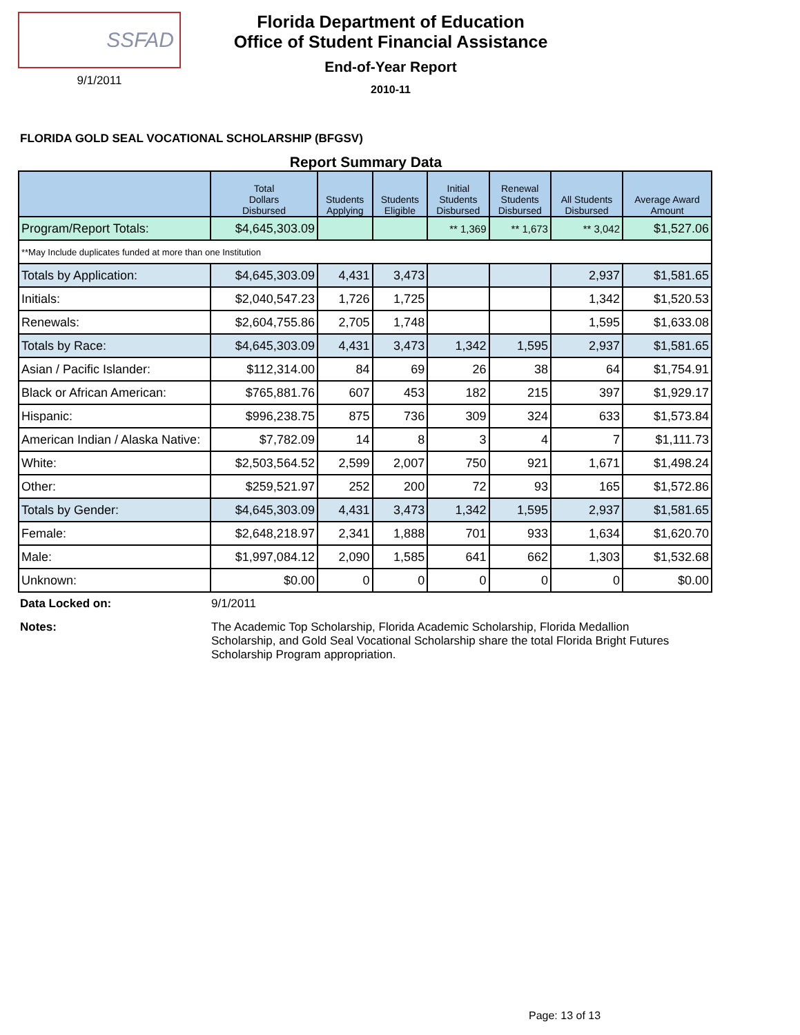SSFAD
9/1/2011
Florida Department of Education
Office of Student Financial Assistance
End-of-Year Report
2010-11
FLORIDA GOLD SEAL VOCATIONAL SCHOLARSHIP (BFGSV)
Report Summary Data
| | Total Dollars Disbursed | Students Applying | Students Eligible | Initial Students Disbursed | Renewal Students Disbursed | All Students Disbursed | Average Award Amount |
| --- | --- | --- | --- | --- | --- | --- | --- |
| Program/Report Totals: | $4,645,303.09 | | | ** 1,369 | ** 1,673 | ** 3,042 | $1,527.06 |
| **May Include duplicates funded at more than one Institution | | | | | | | |
| Totals by Application: | $4,645,303.09 | 4,431 | 3,473 | | | 2,937 | $1,581.65 |
| Initials: | $2,040,547.23 | 1,726 | 1,725 | | | 1,342 | $1,520.53 |
| Renewals: | $2,604,755.86 | 2,705 | 1,748 | | | 1,595 | $1,633.08 |
| Totals by Race: | $4,645,303.09 | 4,431 | 3,473 | 1,342 | 1,595 | 2,937 | $1,581.65 |
| Asian / Pacific Islander: | $112,314.00 | 84 | 69 | 26 | 38 | 64 | $1,754.91 |
| Black or African American: | $765,881.76 | 607 | 453 | 182 | 215 | 397 | $1,929.17 |
| Hispanic: | $996,238.75 | 875 | 736 | 309 | 324 | 633 | $1,573.84 |
| American Indian / Alaska Native: | $7,782.09 | 14 | 8 | 3 | 4 | 7 | $1,111.73 |
| White: | $2,503,564.52 | 2,599 | 2,007 | 750 | 921 | 1,671 | $1,498.24 |
| Other: | $259,521.97 | 252 | 200 | 72 | 93 | 165 | $1,572.86 |
| Totals by Gender: | $4,645,303.09 | 4,431 | 3,473 | 1,342 | 1,595 | 2,937 | $1,581.65 |
| Female: | $2,648,218.97 | 2,341 | 1,888 | 701 | 933 | 1,634 | $1,620.70 |
| Male: | $1,997,084.12 | 2,090 | 1,585 | 641 | 662 | 1,303 | $1,532.68 |
| Unknown: | $0.00 | 0 | 0 | 0 | 0 | 0 | $0.00 |
Data Locked on: 9/1/2011
Notes: The Academic Top Scholarship, Florida Academic Scholarship, Florida Medallion Scholarship, and Gold Seal Vocational Scholarship share the total Florida Bright Futures Scholarship Program appropriation.
Page: 13 of 13